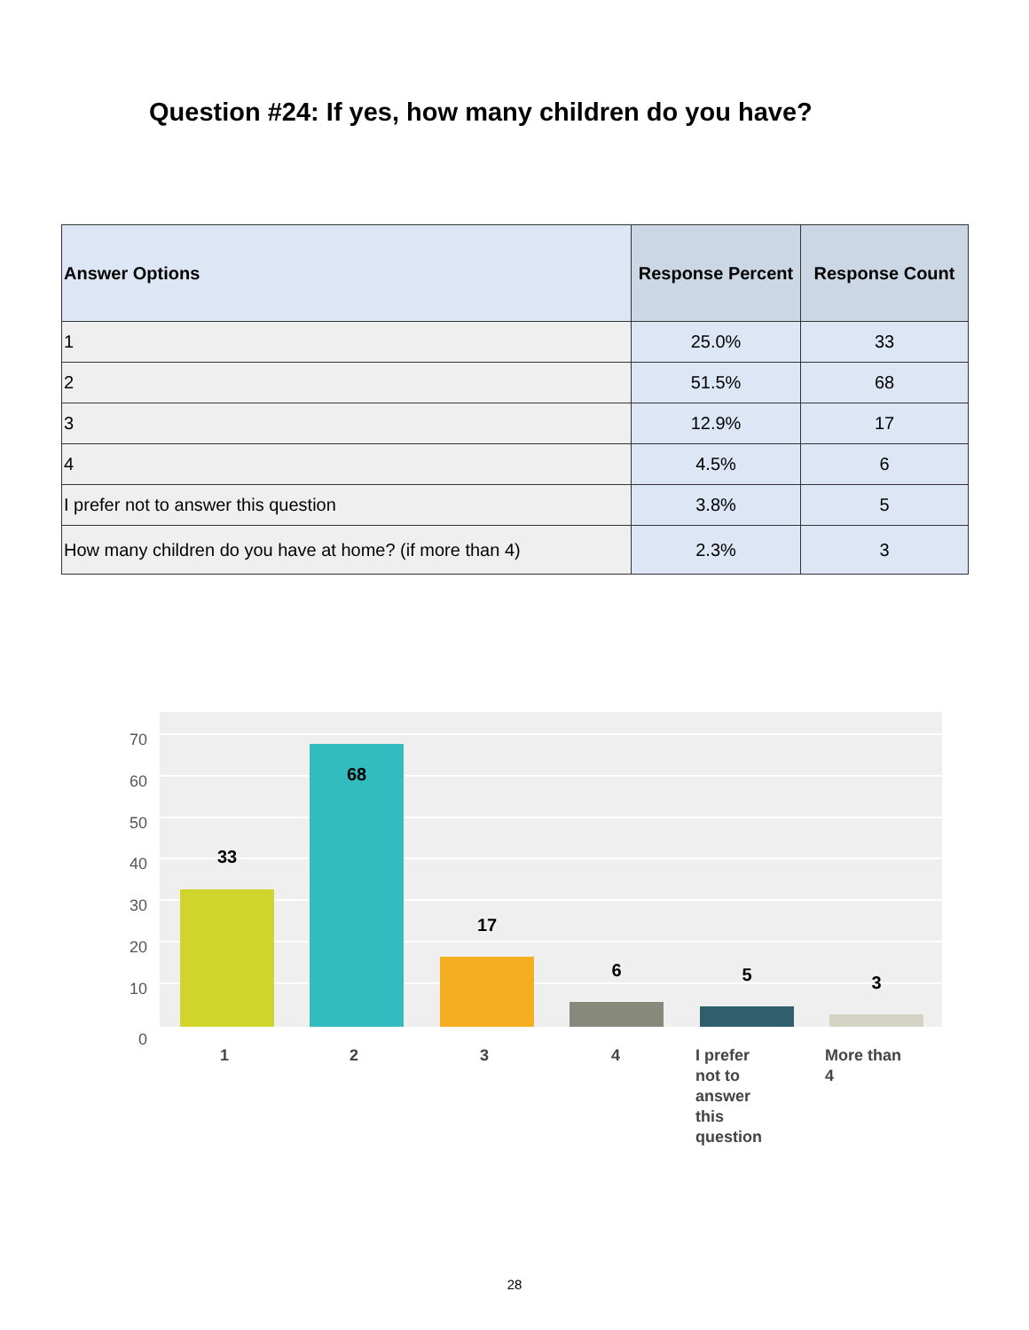Question #24: If yes, how many children do you have?
| Answer Options | Response Percent | Response Count |
| --- | --- | --- |
| 1 | 25.0% | 33 |
| 2 | 51.5% | 68 |
| 3 | 12.9% | 17 |
| 4 | 4.5% | 6 |
| I prefer not to answer this question | 3.8% | 5 |
| How many children do you have at home? (if more than 4) | 2.3% | 3 |
70
60
50
40
30
20
10
0
33
68
17
6
5
3
1
2
3
4
I prefer
not to
answer
this
question
More than
4
28